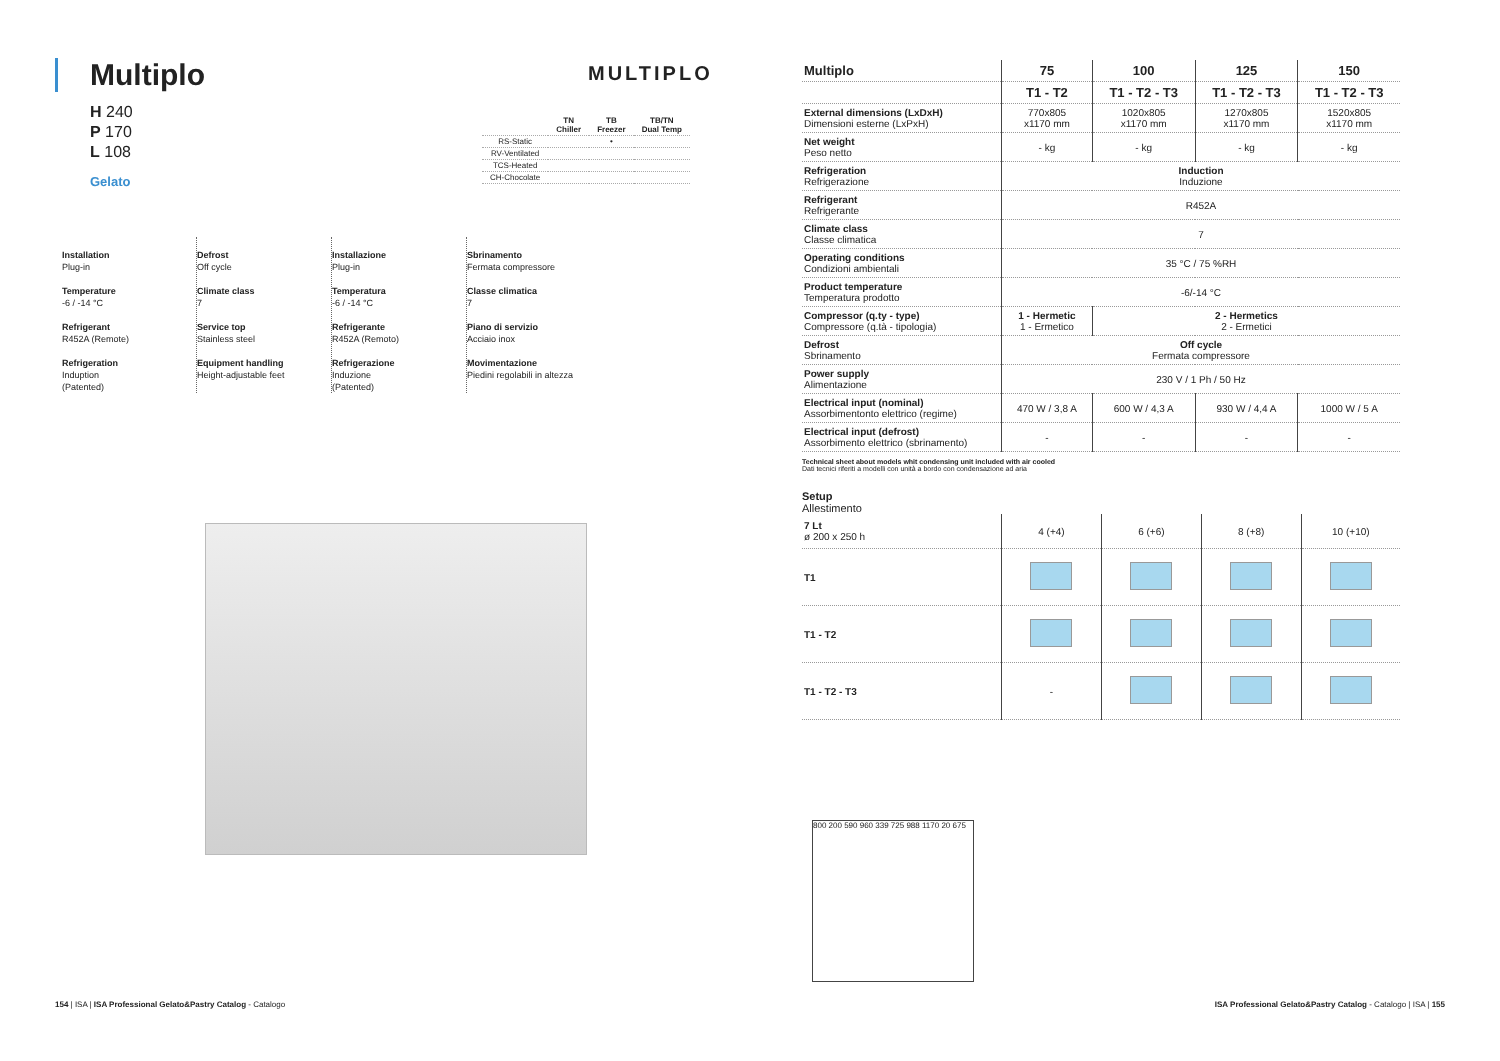Multiplo
H 240
P 170
L 108
Gelato
MULTIPLO
| | TN Chiller | TB Freezer | TB/TN Dual Temp |
| --- | --- | --- | --- |
| RS-Static | | • | |
| RV-Ventilated | | | |
| TCS-Heated | | | |
| CH-Chocolate | | | |
Installation
Plug-in
Temperature
-6 / -14 °C
Refrigerant
R452A (Remote)
Refrigeration
Induption
(Patented)
Defrost
Off cycle
Climate class
7
Service top
Stainless steel
Equipment handling
Height-adjustable feet
Installazione
Plug-in
Temperatura
-6 / -14 °C
Refrigerante
R452A (Remoto)
Refrigerazione
Induzione
(Patented)
Sbrinamento
Fermata compressore
Classe climatica
7
Piano di servizio
Acciaio inox
Movimentazione
Piedini regolabili in altezza
| Multiplo | 75 | 100 | 125 | 150 |
| --- | --- | --- | --- | --- |
| | T1 - T2 | T1 - T2 - T3 | T1 - T2 - T3 | T1 - T2 - T3 |
| External dimensions (LxDxH) Dimensioni esterne (LxPxH) | 770x805 x1170 mm | 1020x805 x1170 mm | 1270x805 x1170 mm | 1520x805 x1170 mm |
| Net weight Peso netto | - kg | - kg | - kg | - kg |
| Refrigeration Refrigerazione | Induction Induzione | | | |
| Refrigerant Refrigerante | R452A | | | |
| Climate class Classe climatica | 7 | | | |
| Operating conditions Condizioni ambientali | 35 °C / 75 %RH | | | |
| Product temperature Temperatura prodotto | -6/-14 °C | | | |
| Compressor (q.ty - type) Compressore (q.tà - tipologia) | 1 - Hermetic 1 - Ermetico | 2 - Hermetics 2 - Ermetici | | |
| Defrost Sbrinamento | Off cycle Fermata compressore | | | |
| Power supply Alimentazione | 230 V / 1 Ph / 50 Hz | | | |
| Electrical input (nominal) Assorbimentonto elettrico (regime) | 470 W / 3,8 A | 600 W / 4,3 A | 930 W / 4,4 A | 1000 W / 5 A |
| Electrical input (defrost) Assorbimento elettrico (sbrinamento) | - | - | - | - |
Technical sheet about models whit condensing unit included with air cooled
Dati tecnici riferiti a modelli con unità a bordo con condensazione ad aria
Setup
Allestimento
| 7 Lt ø 200 x 250 h | 4 (+4) | 6 (+6) | 8 (+8) | 10 (+10) |
| T1 | | | | |
| T1 - T2 | | | | |
| T1 - T2 - T3 | - | | | |
800 200 590 960 339 725 988 1170 20 675
154 | ISA | ISA Professional Gelato&Pastry Catalog - Catalogo ISA Professional Gelato&Pastry Catalog - Catalogo | ISA | 155